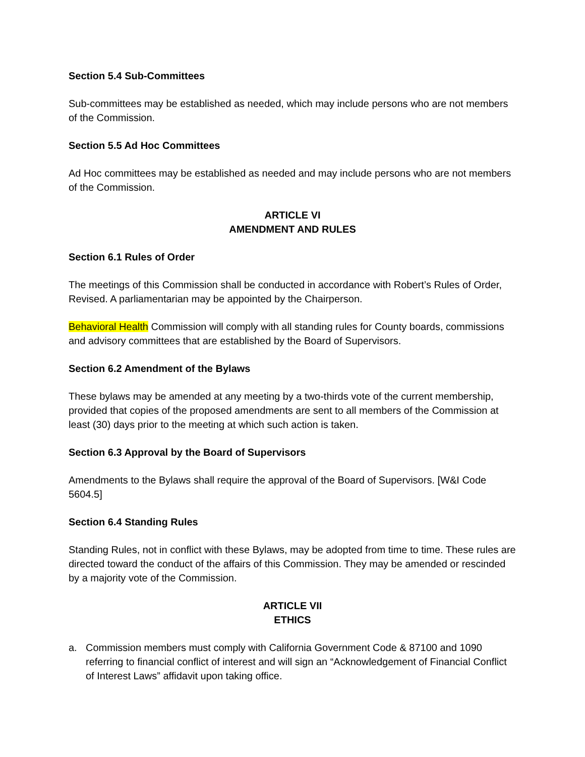Section 5.4 Sub-Committees
Sub-committees may be established as needed, which may include persons who are not members of the Commission.
Section 5.5 Ad Hoc Committees
Ad Hoc committees may be established as needed and may include persons who are not members of the Commission.
ARTICLE VI
AMENDMENT AND RULES
Section 6.1 Rules of Order
The meetings of this Commission shall be conducted in accordance with Robert’s Rules of Order, Revised. A parliamentarian may be appointed by the Chairperson.
Behavioral Health Commission will comply with all standing rules for County boards, commissions and advisory committees that are established by the Board of Supervisors.
Section 6.2 Amendment of the Bylaws
These bylaws may be amended at any meeting by a two-thirds vote of the current membership, provided that copies of the proposed amendments are sent to all members of the Commission at least (30) days prior to the meeting at which such action is taken.
Section 6.3 Approval by the Board of Supervisors
Amendments to the Bylaws shall require the approval of the Board of Supervisors. [W&I Code 5604.5]
Section 6.4 Standing Rules
Standing Rules, not in conflict with these Bylaws, may be adopted from time to time. These rules are directed toward the conduct of the affairs of this Commission. They may be amended or rescinded by a majority vote of the Commission.
ARTICLE VII
ETHICS
a. Commission members must comply with California Government Code & 87100 and 1090 referring to financial conflict of interest and will sign an “Acknowledgement of Financial Conflict of Interest Laws” affidavit upon taking office.